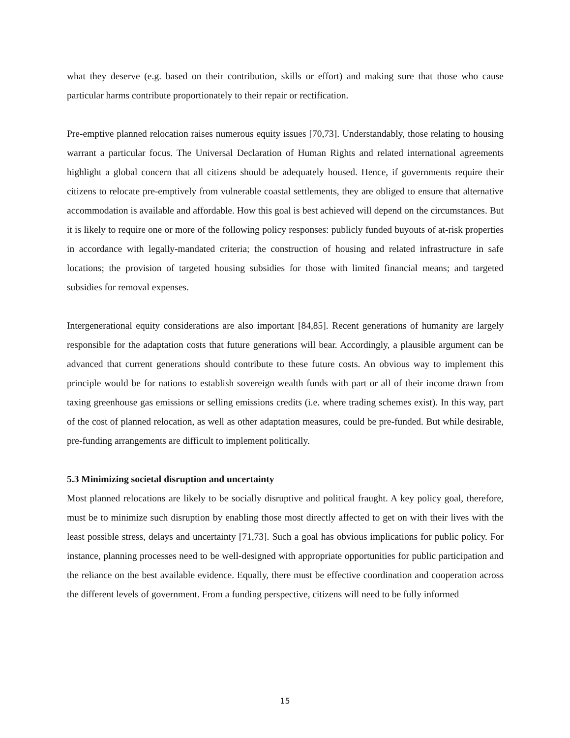what they deserve (e.g. based on their contribution, skills or effort) and making sure that those who cause particular harms contribute proportionately to their repair or rectification.
Pre-emptive planned relocation raises numerous equity issues [70,73]. Understandably, those relating to housing warrant a particular focus. The Universal Declaration of Human Rights and related international agreements highlight a global concern that all citizens should be adequately housed. Hence, if governments require their citizens to relocate pre-emptively from vulnerable coastal settlements, they are obliged to ensure that alternative accommodation is available and affordable. How this goal is best achieved will depend on the circumstances. But it is likely to require one or more of the following policy responses: publicly funded buyouts of at-risk properties in accordance with legally-mandated criteria; the construction of housing and related infrastructure in safe locations; the provision of targeted housing subsidies for those with limited financial means; and targeted subsidies for removal expenses.
Intergenerational equity considerations are also important [84,85]. Recent generations of humanity are largely responsible for the adaptation costs that future generations will bear. Accordingly, a plausible argument can be advanced that current generations should contribute to these future costs. An obvious way to implement this principle would be for nations to establish sovereign wealth funds with part or all of their income drawn from taxing greenhouse gas emissions or selling emissions credits (i.e. where trading schemes exist). In this way, part of the cost of planned relocation, as well as other adaptation measures, could be pre-funded. But while desirable, pre-funding arrangements are difficult to implement politically.
5.3 Minimizing societal disruption and uncertainty
Most planned relocations are likely to be socially disruptive and political fraught. A key policy goal, therefore, must be to minimize such disruption by enabling those most directly affected to get on with their lives with the least possible stress, delays and uncertainty [71,73]. Such a goal has obvious implications for public policy. For instance, planning processes need to be well-designed with appropriate opportunities for public participation and the reliance on the best available evidence. Equally, there must be effective coordination and cooperation across the different levels of government. From a funding perspective, citizens will need to be fully informed
15